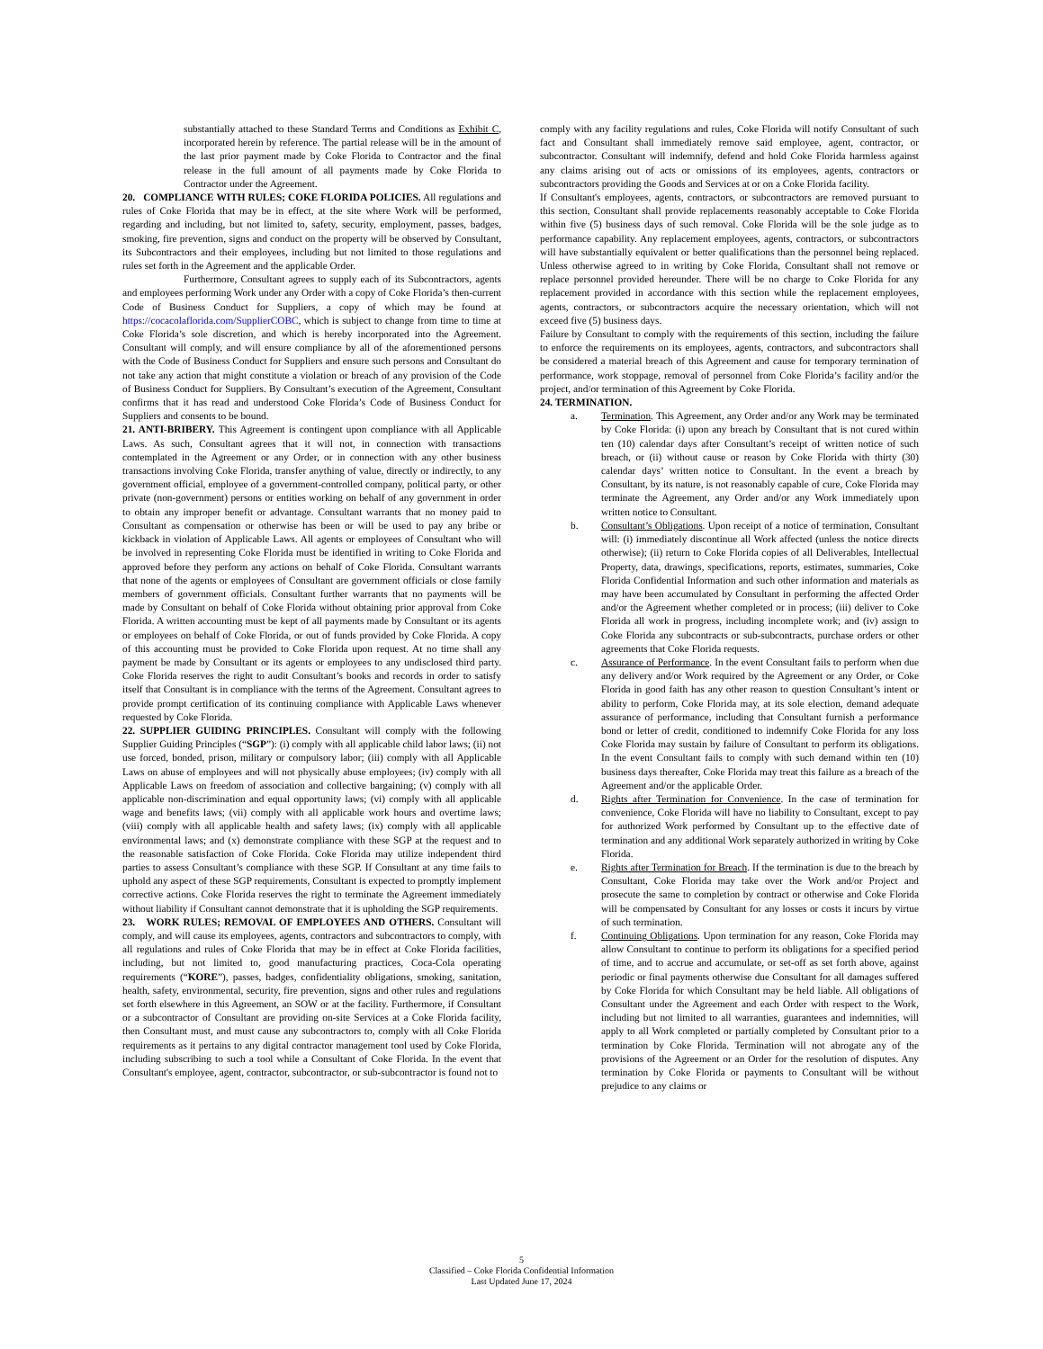substantially attached to these Standard Terms and Conditions as Exhibit C, incorporated herein by reference. The partial release will be in the amount of the last prior payment made by Coke Florida to Contractor and the final release in the full amount of all payments made by Coke Florida to Contractor under the Agreement.
20. COMPLIANCE WITH RULES; COKE FLORIDA POLICIES. All regulations and rules of Coke Florida that may be in effect, at the site where Work will be performed, regarding and including, but not limited to, safety, security, employment, passes, badges, smoking, fire prevention, signs and conduct on the property will be observed by Consultant, its Subcontractors and their employees, including but not limited to those regulations and rules set forth in the Agreement and the applicable Order.
Furthermore, Consultant agrees to supply each of its Subcontractors, agents and employees performing Work under any Order with a copy of Coke Florida’s then-current Code of Business Conduct for Suppliers, a copy of which may be found at https://cocacolaflorida.com/SupplierCOBC, which is subject to change from time to time at Coke Florida’s sole discretion, and which is hereby incorporated into the Agreement. Consultant will comply, and will ensure compliance by all of the aforementioned persons with the Code of Business Conduct for Suppliers and ensure such persons and Consultant do not take any action that might constitute a violation or breach of any provision of the Code of Business Conduct for Suppliers. By Consultant’s execution of the Agreement, Consultant confirms that it has read and understood Coke Florida’s Code of Business Conduct for Suppliers and consents to be bound.
21. ANTI-BRIBERY. This Agreement is contingent upon compliance with all Applicable Laws. As such, Consultant agrees that it will not, in connection with transactions contemplated in the Agreement or any Order, or in connection with any other business transactions involving Coke Florida, transfer anything of value, directly or indirectly, to any government official, employee of a government-controlled company, political party, or other private (non-government) persons or entities working on behalf of any government in order to obtain any improper benefit or advantage. Consultant warrants that no money paid to Consultant as compensation or otherwise has been or will be used to pay any bribe or kickback in violation of Applicable Laws. All agents or employees of Consultant who will be involved in representing Coke Florida must be identified in writing to Coke Florida and approved before they perform any actions on behalf of Coke Florida. Consultant warrants that none of the agents or employees of Consultant are government officials or close family members of government officials. Consultant further warrants that no payments will be made by Consultant on behalf of Coke Florida without obtaining prior approval from Coke Florida. A written accounting must be kept of all payments made by Consultant or its agents or employees on behalf of Coke Florida, or out of funds provided by Coke Florida. A copy of this accounting must be provided to Coke Florida upon request. At no time shall any payment be made by Consultant or its agents or employees to any undisclosed third party. Coke Florida reserves the right to audit Consultant’s books and records in order to satisfy itself that Consultant is in compliance with the terms of the Agreement. Consultant agrees to provide prompt certification of its continuing compliance with Applicable Laws whenever requested by Coke Florida.
22. SUPPLIER GUIDING PRINCIPLES. Consultant will comply with the following Supplier Guiding Principles (“SGP”): (i) comply with all applicable child labor laws; (ii) not use forced, bonded, prison, military or compulsory labor; (iii) comply with all Applicable Laws on abuse of employees and will not physically abuse employees; (iv) comply with all Applicable Laws on freedom of association and collective bargaining; (v) comply with all applicable non-discrimination and equal opportunity laws; (vi) comply with all applicable wage and benefits laws; (vii) comply with all applicable work hours and overtime laws; (viii) comply with all applicable health and safety laws; (ix) comply with all applicable environmental laws; and (x) demonstrate compliance with these SGP at the request and to the reasonable satisfaction of Coke Florida. Coke Florida may utilize independent third parties to assess Consultant’s compliance with these SGP. If Consultant at any time fails to uphold any aspect of these SGP requirements, Consultant is expected to promptly implement corrective actions. Coke Florida reserves the right to terminate the Agreement immediately without liability if Consultant cannot demonstrate that it is upholding the SGP requirements.
23. WORK RULES; REMOVAL OF EMPLOYEES AND OTHERS. Consultant will comply, and will cause its employees, agents, contractors and subcontractors to comply, with all regulations and rules of Coke Florida that may be in effect at Coke Florida facilities, including, but not limited to, good manufacturing practices, Coca-Cola operating requirements (“KORE”), passes, badges, confidentiality obligations, smoking, sanitation, health, safety, environmental, security, fire prevention, signs and other rules and regulations set forth elsewhere in this Agreement, an SOW or at the facility. Furthermore, if Consultant or a subcontractor of Consultant are providing on-site Services at a Coke Florida facility, then Consultant must, and must cause any subcontractors to, comply with all Coke Florida requirements as it pertains to any digital contractor management tool used by Coke Florida, including subscribing to such a tool while a Consultant of Coke Florida. In the event that Consultant's employee, agent, contractor, subcontractor, or sub-subcontractor is found not to
comply with any facility regulations and rules, Coke Florida will notify Consultant of such fact and Consultant shall immediately remove said employee, agent, contractor, or subcontractor. Consultant will indemnify, defend and hold Coke Florida harmless against any claims arising out of acts or omissions of its employees, agents, contractors or subcontractors providing the Goods and Services at or on a Coke Florida facility.
If Consultant's employees, agents, contractors, or subcontractors are removed pursuant to this section, Consultant shall provide replacements reasonably acceptable to Coke Florida within five (5) business days of such removal. Coke Florida will be the sole judge as to performance capability. Any replacement employees, agents, contractors, or subcontractors will have substantially equivalent or better qualifications than the personnel being replaced. Unless otherwise agreed to in writing by Coke Florida, Consultant shall not remove or replace personnel provided hereunder. There will be no charge to Coke Florida for any replacement provided in accordance with this section while the replacement employees, agents, contractors, or subcontractors acquire the necessary orientation, which will not exceed five (5) business days.
Failure by Consultant to comply with the requirements of this section, including the failure to enforce the requirements on its employees, agents, contractors, and subcontractors shall be considered a material breach of this Agreement and cause for temporary termination of performance, work stoppage, removal of personnel from Coke Florida’s facility and/or the project, and/or termination of this Agreement by Coke Florida.
24. TERMINATION.
a. Termination. This Agreement, any Order and/or any Work may be terminated by Coke Florida: (i) upon any breach by Consultant that is not cured within ten (10) calendar days after Consultant’s receipt of written notice of such breach, or (ii) without cause or reason by Coke Florida with thirty (30) calendar days’ written notice to Consultant. In the event a breach by Consultant, by its nature, is not reasonably capable of cure, Coke Florida may terminate the Agreement, any Order and/or any Work immediately upon written notice to Consultant.
b. Consultant’s Obligations. Upon receipt of a notice of termination, Consultant will: (i) immediately discontinue all Work affected (unless the notice directs otherwise); (ii) return to Coke Florida copies of all Deliverables, Intellectual Property, data, drawings, specifications, reports, estimates, summaries, Coke Florida Confidential Information and such other information and materials as may have been accumulated by Consultant in performing the affected Order and/or the Agreement whether completed or in process; (iii) deliver to Coke Florida all work in progress, including incomplete work; and (iv) assign to Coke Florida any subcontracts or sub-subcontracts, purchase orders or other agreements that Coke Florida requests.
c. Assurance of Performance. In the event Consultant fails to perform when due any delivery and/or Work required by the Agreement or any Order, or Coke Florida in good faith has any other reason to question Consultant’s intent or ability to perform, Coke Florida may, at its sole election, demand adequate assurance of performance, including that Consultant furnish a performance bond or letter of credit, conditioned to indemnify Coke Florida for any loss Coke Florida may sustain by failure of Consultant to perform its obligations. In the event Consultant fails to comply with such demand within ten (10) business days thereafter, Coke Florida may treat this failure as a breach of the Agreement and/or the applicable Order.
d. Rights after Termination for Convenience. In the case of termination for convenience, Coke Florida will have no liability to Consultant, except to pay for authorized Work performed by Consultant up to the effective date of termination and any additional Work separately authorized in writing by Coke Florida.
e. Rights after Termination for Breach. If the termination is due to the breach by Consultant, Coke Florida may take over the Work and/or Project and prosecute the same to completion by contract or otherwise and Coke Florida will be compensated by Consultant for any losses or costs it incurs by virtue of such termination.
f. Continuing Obligations. Upon termination for any reason, Coke Florida may allow Consultant to continue to perform its obligations for a specified period of time, and to accrue and accumulate, or set-off as set forth above, against periodic or final payments otherwise due Consultant for all damages suffered by Coke Florida for which Consultant may be held liable. All obligations of Consultant under the Agreement and each Order with respect to the Work, including but not limited to all warranties, guarantees and indemnities, will apply to all Work completed or partially completed by Consultant prior to a termination by Coke Florida. Termination will not abrogate any of the provisions of the Agreement or an Order for the resolution of disputes. Any termination by Coke Florida or payments to Consultant will be without prejudice to any claims or
5
Classified – Coke Florida Confidential Information
Last Updated June 17, 2024